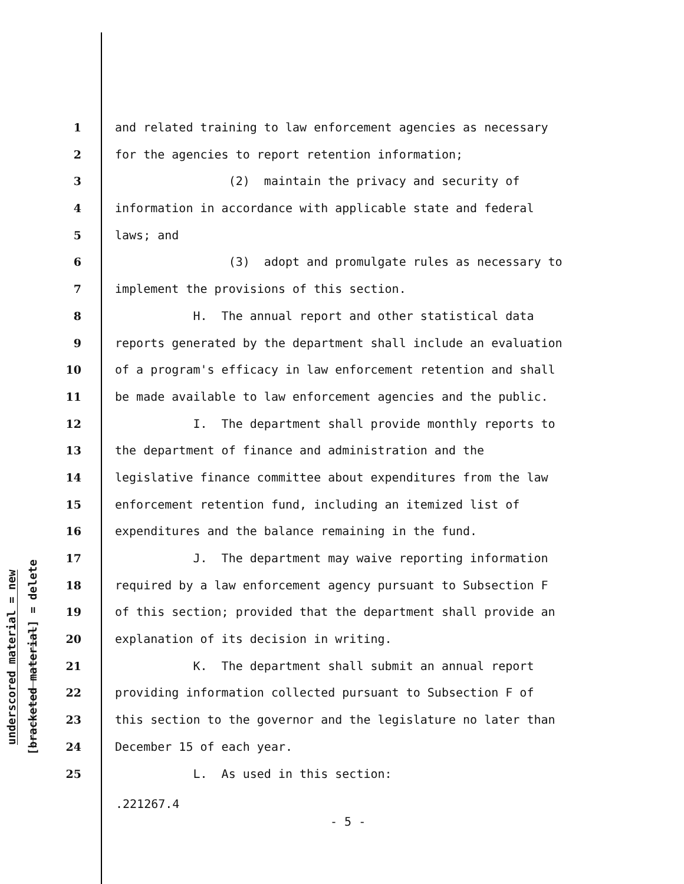underscored material = new
[bracketed material] = delete
1 and related training to law enforcement agencies as necessary
2 for the agencies to report retention information;
3 (2) maintain the privacy and security of
4 information in accordance with applicable state and federal
5 laws; and
6 (3) adopt and promulgate rules as necessary to
7 implement the provisions of this section.
8 H. The annual report and other statistical data
9 reports generated by the department shall include an evaluation
10 of a program's efficacy in law enforcement retention and shall
11 be made available to law enforcement agencies and the public.
12 I. The department shall provide monthly reports to
13 the department of finance and administration and the
14 legislative finance committee about expenditures from the law
15 enforcement retention fund, including an itemized list of
16 expenditures and the balance remaining in the fund.
17 J. The department may waive reporting information
18 required by a law enforcement agency pursuant to Subsection F
19 of this section; provided that the department shall provide an
20 explanation of its decision in writing.
21 K. The department shall submit an annual report
22 providing information collected pursuant to Subsection F of
23 this section to the governor and the legislature no later than
24 December 15 of each year.
25 L. As used in this section:
.221267.4
- 5 -